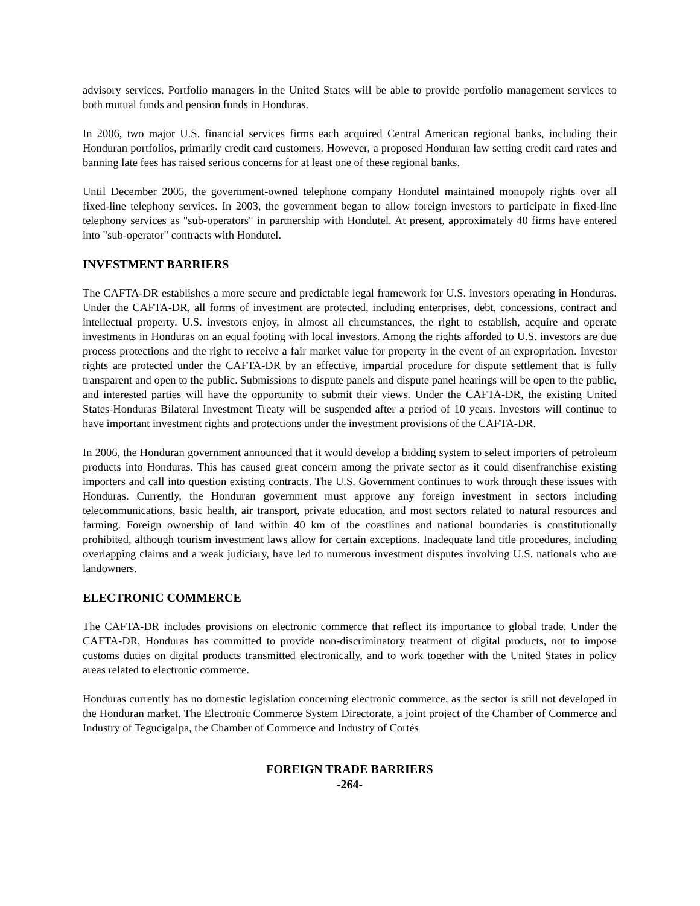advisory services. Portfolio managers in the United States will be able to provide portfolio management services to both mutual funds and pension funds in Honduras.
In 2006, two major U.S. financial services firms each acquired Central American regional banks, including their Honduran portfolios, primarily credit card customers. However, a proposed Honduran law setting credit card rates and banning late fees has raised serious concerns for at least one of these regional banks.
Until December 2005, the government-owned telephone company Hondutel maintained monopoly rights over all fixed-line telephony services. In 2003, the government began to allow foreign investors to participate in fixed-line telephony services as "sub-operators" in partnership with Hondutel. At present, approximately 40 firms have entered into "sub-operator" contracts with Hondutel.
INVESTMENT BARRIERS
The CAFTA-DR establishes a more secure and predictable legal framework for U.S. investors operating in Honduras. Under the CAFTA-DR, all forms of investment are protected, including enterprises, debt, concessions, contract and intellectual property. U.S. investors enjoy, in almost all circumstances, the right to establish, acquire and operate investments in Honduras on an equal footing with local investors. Among the rights afforded to U.S. investors are due process protections and the right to receive a fair market value for property in the event of an expropriation. Investor rights are protected under the CAFTA-DR by an effective, impartial procedure for dispute settlement that is fully transparent and open to the public. Submissions to dispute panels and dispute panel hearings will be open to the public, and interested parties will have the opportunity to submit their views. Under the CAFTA-DR, the existing United States-Honduras Bilateral Investment Treaty will be suspended after a period of 10 years. Investors will continue to have important investment rights and protections under the investment provisions of the CAFTA-DR.
In 2006, the Honduran government announced that it would develop a bidding system to select importers of petroleum products into Honduras. This has caused great concern among the private sector as it could disenfranchise existing importers and call into question existing contracts. The U.S. Government continues to work through these issues with Honduras. Currently, the Honduran government must approve any foreign investment in sectors including telecommunications, basic health, air transport, private education, and most sectors related to natural resources and farming. Foreign ownership of land within 40 km of the coastlines and national boundaries is constitutionally prohibited, although tourism investment laws allow for certain exceptions. Inadequate land title procedures, including overlapping claims and a weak judiciary, have led to numerous investment disputes involving U.S. nationals who are landowners.
ELECTRONIC COMMERCE
The CAFTA-DR includes provisions on electronic commerce that reflect its importance to global trade. Under the CAFTA-DR, Honduras has committed to provide non-discriminatory treatment of digital products, not to impose customs duties on digital products transmitted electronically, and to work together with the United States in policy areas related to electronic commerce.
Honduras currently has no domestic legislation concerning electronic commerce, as the sector is still not developed in the Honduran market. The Electronic Commerce System Directorate, a joint project of the Chamber of Commerce and Industry of Tegucigalpa, the Chamber of Commerce and Industry of Cortés
FOREIGN TRADE BARRIERS
-264-